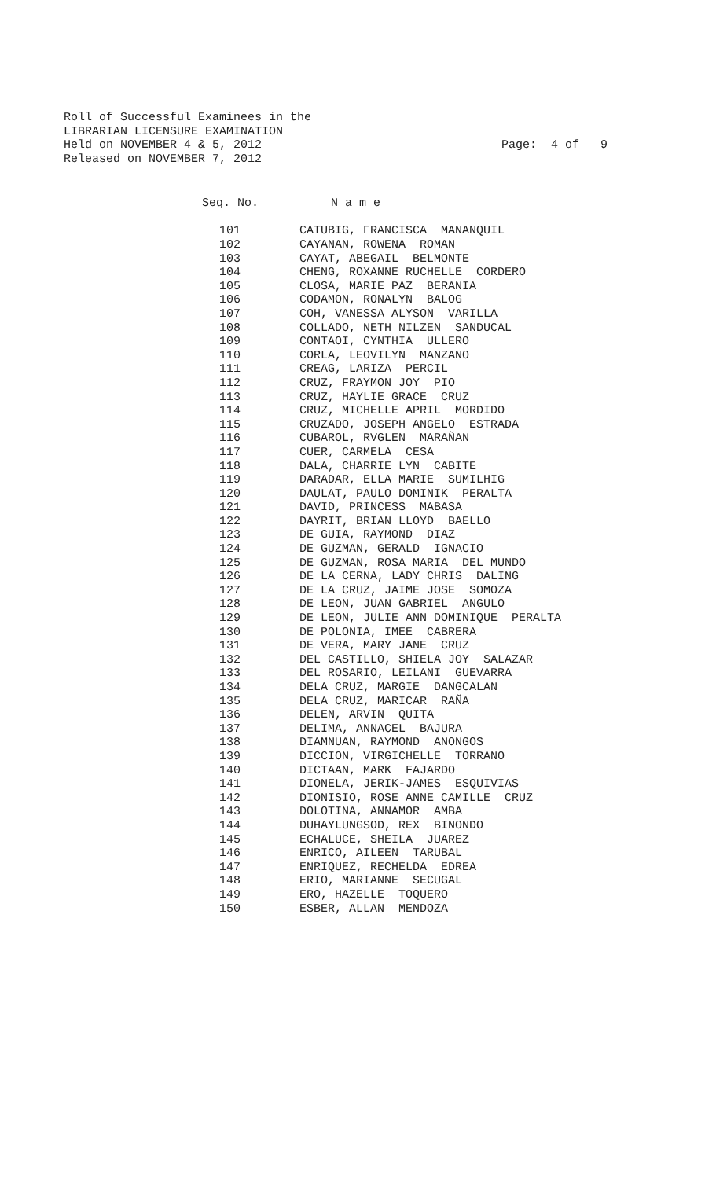Roll of Successful Examinees in the LIBRARIAN LICENSURE EXAMINATION Held on NOVEMBER 4 & 5, 2012 Released on NOVEMBER 7, 2012
Page: 4 of 9
| Seq. No. | N a m e |
| --- | --- |
| 101 | CATUBIG, FRANCISCA MANANQUIL |
| 102 | CAYANAN, ROWENA ROMAN |
| 103 | CAYAT, ABEGAIL BELMONTE |
| 104 | CHENG, ROXANNE RUCHELLE CORDERO |
| 105 | CLOSA, MARIE PAZ BERANIA |
| 106 | CODAMON, RONALYN BALOG |
| 107 | COH, VANESSA ALYSON VARILLA |
| 108 | COLLADO, NETH NILZEN SANDUCAL |
| 109 | CONTAOI, CYNTHIA ULLERO |
| 110 | CORLA, LEOVILYN MANZANO |
| 111 | CREAG, LARIZA PERCIL |
| 112 | CRUZ, FRAYMON JOY PIO |
| 113 | CRUZ, HAYLIE GRACE CRUZ |
| 114 | CRUZ, MICHELLE APRIL MORDIDO |
| 115 | CRUZADO, JOSEPH ANGELO ESTRADA |
| 116 | CUBAROL, RVGLEN MARAÑAN |
| 117 | CUER, CARMELA CESA |
| 118 | DALA, CHARRIE LYN CABITE |
| 119 | DARADAR, ELLA MARIE SUMILHIG |
| 120 | DAULAT, PAULO DOMINIK PERALTA |
| 121 | DAVID, PRINCESS MABASA |
| 122 | DAYRIT, BRIAN LLOYD BAELLO |
| 123 | DE GUIA, RAYMOND DIAZ |
| 124 | DE GUZMAN, GERALD IGNACIO |
| 125 | DE GUZMAN, ROSA MARIA DEL MUNDO |
| 126 | DE LA CERNA, LADY CHRIS DALING |
| 127 | DE LA CRUZ, JAIME JOSE SOMOZA |
| 128 | DE LEON, JUAN GABRIEL ANGULO |
| 129 | DE LEON, JULIE ANN DOMINIQUE PERALTA |
| 130 | DE POLONIA, IMEE CABRERA |
| 131 | DE VERA, MARY JANE CRUZ |
| 132 | DEL CASTILLO, SHIELA JOY SALAZAR |
| 133 | DEL ROSARIO, LEILANI GUEVARRA |
| 134 | DELA CRUZ, MARGIE DANGCALAN |
| 135 | DELA CRUZ, MARICAR RAÑA |
| 136 | DELEN, ARVIN QUITA |
| 137 | DELIMA, ANNACEL BAJURA |
| 138 | DIAMNUAN, RAYMOND ANONGOS |
| 139 | DICCION, VIRGICHELLE TORRANO |
| 140 | DICTAAN, MARK FAJARDO |
| 141 | DIONELA, JERIK-JAMES ESQUIVIAS |
| 142 | DIONISIO, ROSE ANNE CAMILLE CRUZ |
| 143 | DOLOTINA, ANNAMOR AMBA |
| 144 | DUHAYLUNGSOD, REX BINONDO |
| 145 | ECHALUCE, SHEILA JUAREZ |
| 146 | ENRICO, AILEEN TARUBAL |
| 147 | ENRIQUEZ, RECHELDA EDREA |
| 148 | ERIO, MARIANNE SECUGAL |
| 149 | ERO, HAZELLE TOQUERO |
| 150 | ESBER, ALLAN MENDOZA |